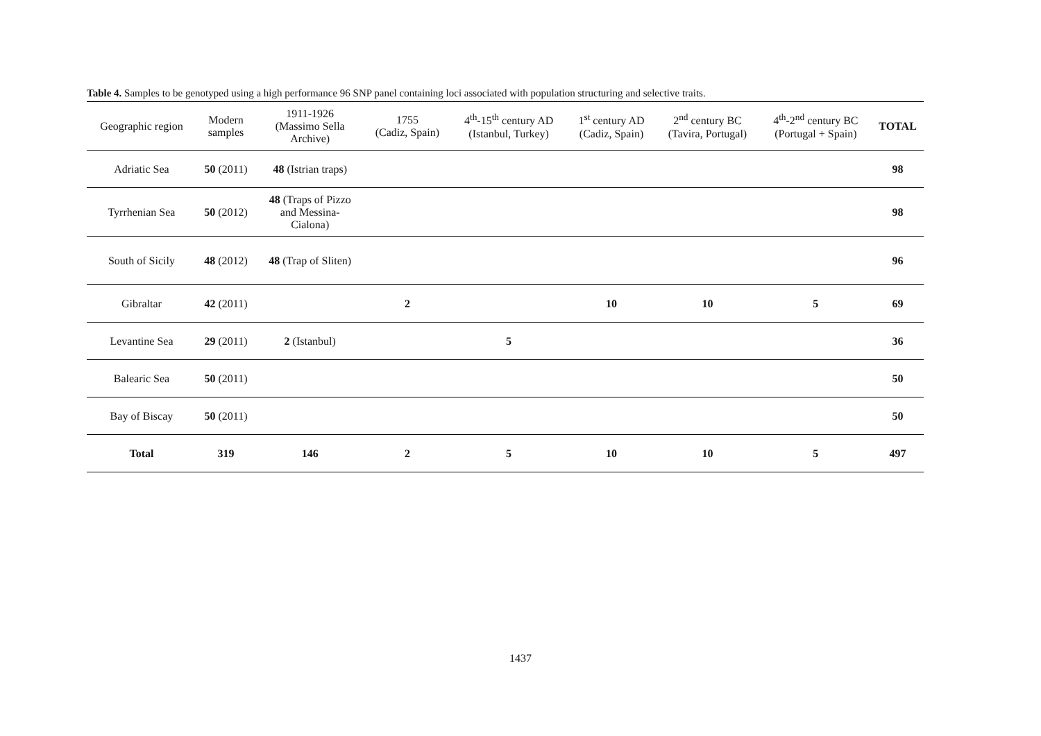Table 4. Samples to be genotyped using a high performance 96 SNP panel containing loci associated with population structuring and selective traits.
| Geographic region | Modern samples | 1911-1926 (Massimo Sella Archive) | 1755 (Cadiz, Spain) | 4<sup>th</sup>-15<sup>th</sup> century AD (Istanbul, Turkey) | 1<sup>st</sup> century AD (Cadiz, Spain) | 2<sup>nd</sup> century BC (Tavira, Portugal) | 4<sup>th</sup>-2<sup>nd</sup> century BC (Portugal + Spain) | TOTAL |
| --- | --- | --- | --- | --- | --- | --- | --- | --- |
| Adriatic Sea | 50 (2011) | 48 (Istrian traps) | | | | | | 98 |
| Tyrrhenian Sea | 50 (2012) | 48 (Traps of Pizzo and Messina- Cialona) | | | | | | 98 |
| South of Sicily | 48 (2012) | 48 (Trap of Sliten) | | | | | | 96 |
| Gibraltar | 42 (2011) | | 2 | | 10 | 10 | 5 | 69 |
| Levantine Sea | 29 (2011) | 2 (Istanbul) | | 5 | | | | 36 |
| Balearic Sea | 50 (2011) | | | | | | | 50 |
| Bay of Biscay | 50 (2011) | | | | | | | 50 |
| Total | 319 | 146 | 2 | 5 | 10 | 10 | 5 | 497 |
1437